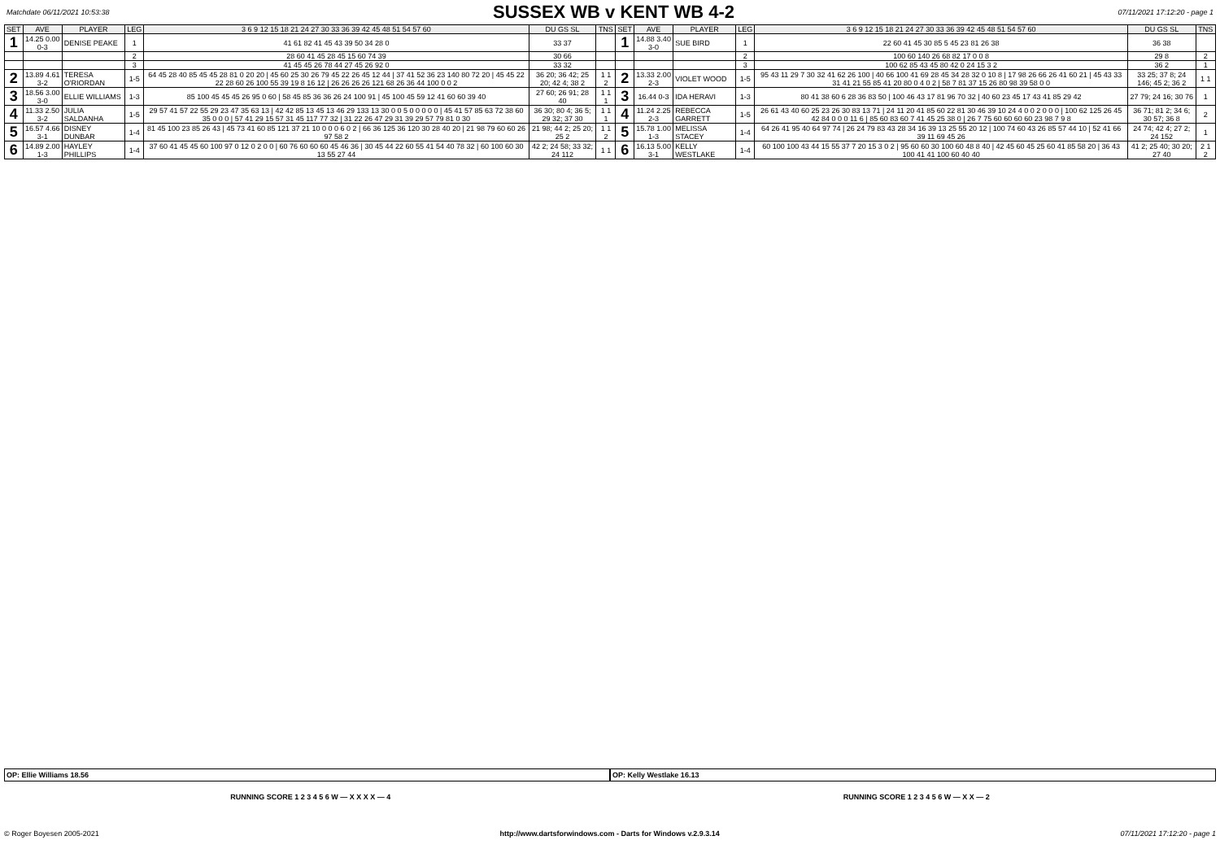Matchdate 06/11/2021 10:53:38
SUSSEX WB v KENT WB 4-2
07/11/2021 17:12:20 - page 1
| SET | AVE | PLAYER | LEG | 3 6 9 12 15 18 21 24 27 30 33 36 39 42 45 48 51 54 57 60 | DU GS SL | TNS | SET | AVE | PLAYER | LEG | 3 6 9 12 15 18 21 24 27 30 33 36 39 42 45 48 51 54 57 60 | DU GS SL | TNS |
| --- | --- | --- | --- | --- | --- | --- | --- | --- | --- | --- | --- | --- | --- |
| 1 | 14.25 0.00 0-3 | DENISE PEAKE | 1 | 41 61 82 41 45 43 39 50 34 28 0 | 33 37 | | 1 | 14.88 3.40 3-0 | SUE BIRD | 1 | 22 60 41 45 30 85 5 45 23 81 26 38 | 36 38 | |
| | | | 2 | 28 60 41 45 28 45 15 60 74 39 | 30 66 | | | | | 2 | 100 60 140 26 68 82 17 0 0 8 | 29 8 | 2 |
| | | | 3 | 41 45 45 26 78 44 27 45 26 92 0 | 33 32 | | | | | 3 | 100 62 85 43 45 80 42 0 24 15 3 2 | 36 2 | 1 |
| 2 | 13.89 4.61 3-2 | TERESA O'RIORDAN | 1-5 | 64 45 28 40 85 45 45 28 81 0 20 20 / 45 60 25 30 26 79 45 22 26 45 12 44 / 37 41 52 36 23 140 80 72 20 / 45 45 22 22 28 60 26 100 55 39 19 8 16 12 / 26 26 26 26 121 68 26 36 44 100 0 0 2 | 36 20; 36 42; 25 20; 42 4; 38 2 | 1 1 2 | 2 | 13.33 2.00 2-3 | VIOLET WOOD | 1-5 | 95 43 11 29 7 30 32 41 62 26 100 / 40 66 100 41 69 28 45 34 28 32 0 10 8 / 17 98 26 66 26 41 60 21 / 45 43 33 31 41 21 55 85 41 20 80 0 4 0 2 / 58 7 81 37 15 26 80 98 39 58 0 0 | 33 25; 37 8; 24 146; 45 2; 36 2 | 1 1 |
| 3 | 18.56 3.00 3-0 | ELLIE WILLIAMS | 1-3 | 85 100 45 45 45 26 95 0 60 / 58 45 85 36 36 26 24 100 91 / 45 100 45 59 12 41 60 60 39 40 | 27 60; 26 91; 28 40 | 1 1 1 | 3 | 16.44 0-3 | IDA HERAVI | 1-3 | 80 41 38 60 6 28 36 83 50 / 100 46 43 17 81 96 70 32 / 40 60 23 45 17 43 41 85 29 42 | 27 79; 24 16; 30 76 | 1 |
| 4 | 11.33 2.50 3-2 | JULIA SALDANHA | 1-5 | 29 57 41 57 22 55 29 23 47 35 63 13 / 42 42 85 13 45 13 46 29 133 13 30 0 0 5 0 0 0 0 0 / 45 41 57 85 63 72 38 60 35 0 0 0 / 57 41 29 15 57 31 45 117 77 32 / 31 22 26 47 29 31 39 29 57 79 81 0 30 | 36 30; 80 4; 36 5; 29 32; 37 30 | 1 1 1 | 4 | 11.24 2.25 2-3 | REBECCA GARRETT | 1-5 | 26 61 43 40 60 25 23 26 30 83 13 71 / 24 11 20 41 85 60 22 81 30 46 39 10 24 4 0 0 2 0 0 0 / 100 62 125 26 45 42 84 0 0 0 11 6 / 85 60 83 60 7 41 45 25 38 0 / 26 7 75 60 60 60 60 23 98 7 9 8 | 36 71; 81 2; 34 6; 30 57; 36 8 | 2 |
| 5 | 16.57 4.66 3-1 | DISNEY DUNBAR | 1-4 | 81 45 100 23 85 26 43 / 45 73 41 60 85 121 37 21 10 0 0 0 6 0 2 / 66 36 125 36 120 30 28 40 20 / 21 98 79 60 60 26 97 58 2 | 21 98; 44 2; 25 20; 25 2 | 1 1 2 | 5 | 15.78 1.00 1-3 | MELISSA STACEY | 1-4 | 64 26 41 95 40 64 97 74 / 26 24 79 83 43 28 34 16 39 13 25 55 20 12 / 100 74 60 43 26 85 57 44 10 / 52 41 66 39 11 69 45 26 | 24 74; 42 4; 27 2; 24 152 | 1 |
| 6 | 14.89 2.00 1-3 | HAYLEY PHILLIPS | 1-4 | 37 60 41 45 45 60 100 97 0 12 0 2 0 0 / 60 76 60 60 60 45 46 36 / 30 45 44 22 60 55 41 54 40 78 32 / 60 100 60 30 13 55 27 44 | 42 2; 24 58; 33 32; 24 112 | 1 1 | 6 | 16.13 5.00 3-1 | KELLY WESTLAKE | 1-4 | 60 100 100 43 44 15 55 37 7 20 15 3 0 2 / 95 60 60 30 100 60 48 8 40 / 42 45 60 45 25 60 41 85 58 20 / 36 43 100 41 41 100 60 40 40 | 41 2; 25 40; 30 20; 27 40 | 2 1 2 |
OP: Ellie Williams 18.56 OP: Kelly Westlake 16.13
RUNNING SCORE 1 2 3 4 5 6 W — X X X X — 4 RUNNING SCORE 1 2 3 4 5 6 W — X X — 2
© Roger Boyesen 2005-2021 http://www.dartsforwindows.com - Darts for Windows v.2.9.3.14 07/11/2021 17:12:20 - page 1